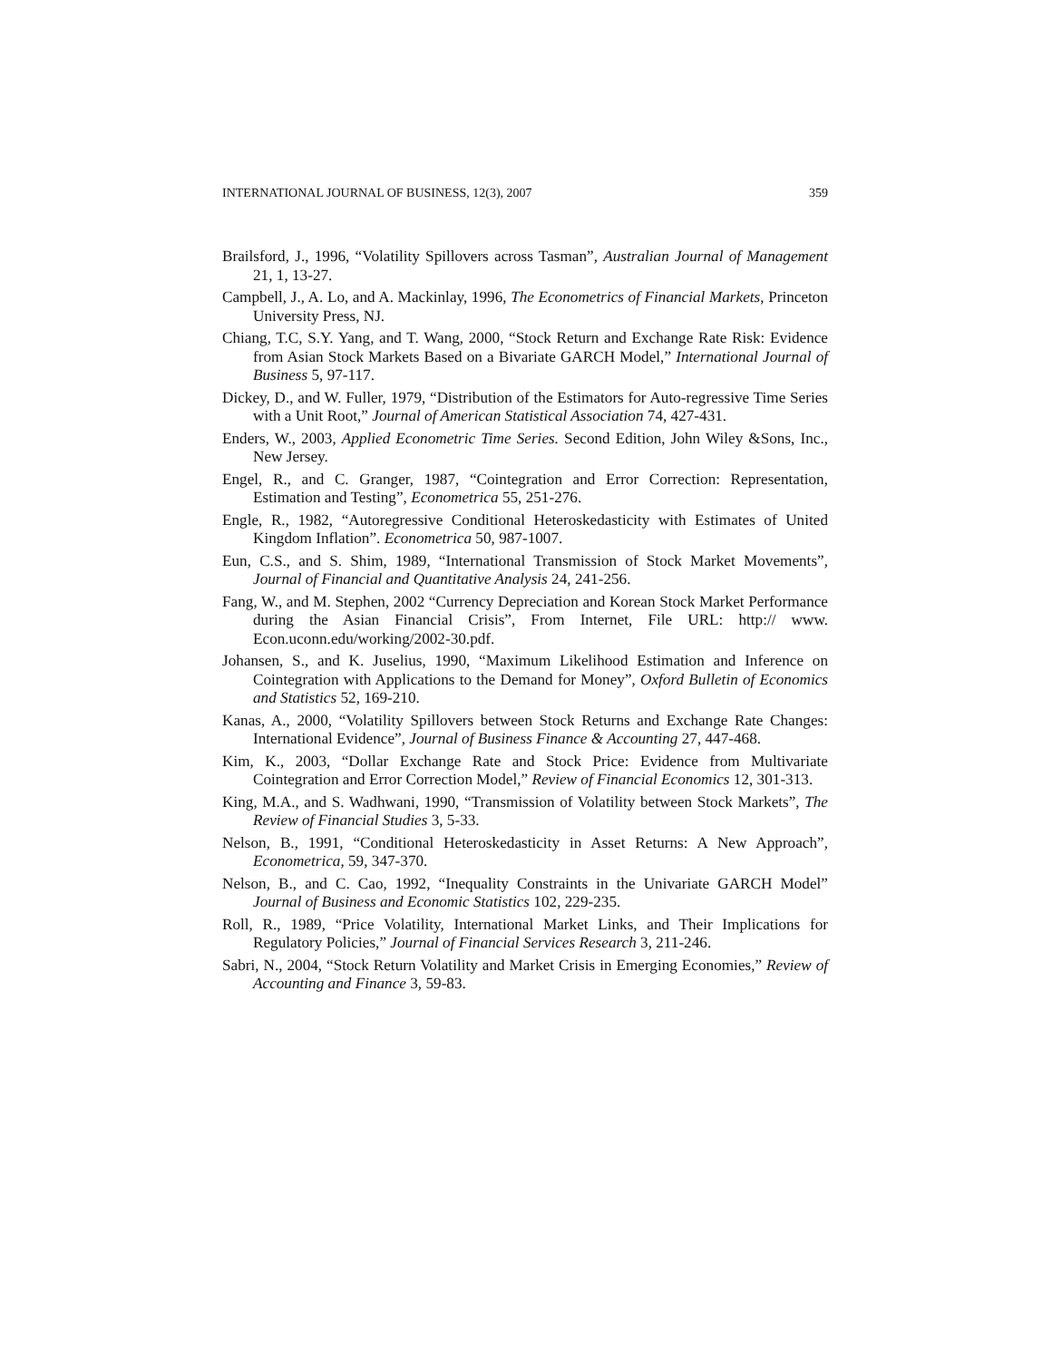INTERNATIONAL JOURNAL OF BUSINESS, 12(3), 2007 359
Brailsford, J., 1996, “Volatility Spillovers across Tasman”, Australian Journal of Management 21, 1, 13-27.
Campbell, J., A. Lo, and A. Mackinlay, 1996, The Econometrics of Financial Markets, Princeton University Press, NJ.
Chiang, T.C, S.Y. Yang, and T. Wang, 2000, “Stock Return and Exchange Rate Risk: Evidence from Asian Stock Markets Based on a Bivariate GARCH Model,” International Journal of Business 5, 97-117.
Dickey, D., and W. Fuller, 1979, “Distribution of the Estimators for Auto-regressive Time Series with a Unit Root,” Journal of American Statistical Association 74, 427-431.
Enders, W., 2003, Applied Econometric Time Series. Second Edition, John Wiley &Sons, Inc., New Jersey.
Engel, R., and C. Granger, 1987, “Cointegration and Error Correction: Representation, Estimation and Testing”, Econometrica 55, 251-276.
Engle, R., 1982, “Autoregressive Conditional Heteroskedasticity with Estimates of United Kingdom Inflation”. Econometrica 50, 987-1007.
Eun, C.S., and S. Shim, 1989, “International Transmission of Stock Market Movements”, Journal of Financial and Quantitative Analysis 24, 241-256.
Fang, W., and M. Stephen, 2002 “Currency Depreciation and Korean Stock Market Performance during the Asian Financial Crisis”, From Internet, File URL: http:// www. Econ.uconn.edu/working/2002-30.pdf.
Johansen, S., and K. Juselius, 1990, “Maximum Likelihood Estimation and Inference on Cointegration with Applications to the Demand for Money”, Oxford Bulletin of Economics and Statistics 52, 169-210.
Kanas, A., 2000, “Volatility Spillovers between Stock Returns and Exchange Rate Changes: International Evidence”, Journal of Business Finance & Accounting 27, 447-468.
Kim, K., 2003, “Dollar Exchange Rate and Stock Price: Evidence from Multivariate Cointegration and Error Correction Model,” Review of Financial Economics 12, 301-313.
King, M.A., and S. Wadhwani, 1990, “Transmission of Volatility between Stock Markets”, The Review of Financial Studies 3, 5-33.
Nelson, B., 1991, “Conditional Heteroskedasticity in Asset Returns: A New Approach”, Econometrica, 59, 347-370.
Nelson, B., and C. Cao, 1992, “Inequality Constraints in the Univariate GARCH Model” Journal of Business and Economic Statistics 102, 229-235.
Roll, R., 1989, “Price Volatility, International Market Links, and Their Implications for Regulatory Policies,” Journal of Financial Services Research 3, 211-246.
Sabri, N., 2004, “Stock Return Volatility and Market Crisis in Emerging Economies,” Review of Accounting and Finance 3, 59-83.